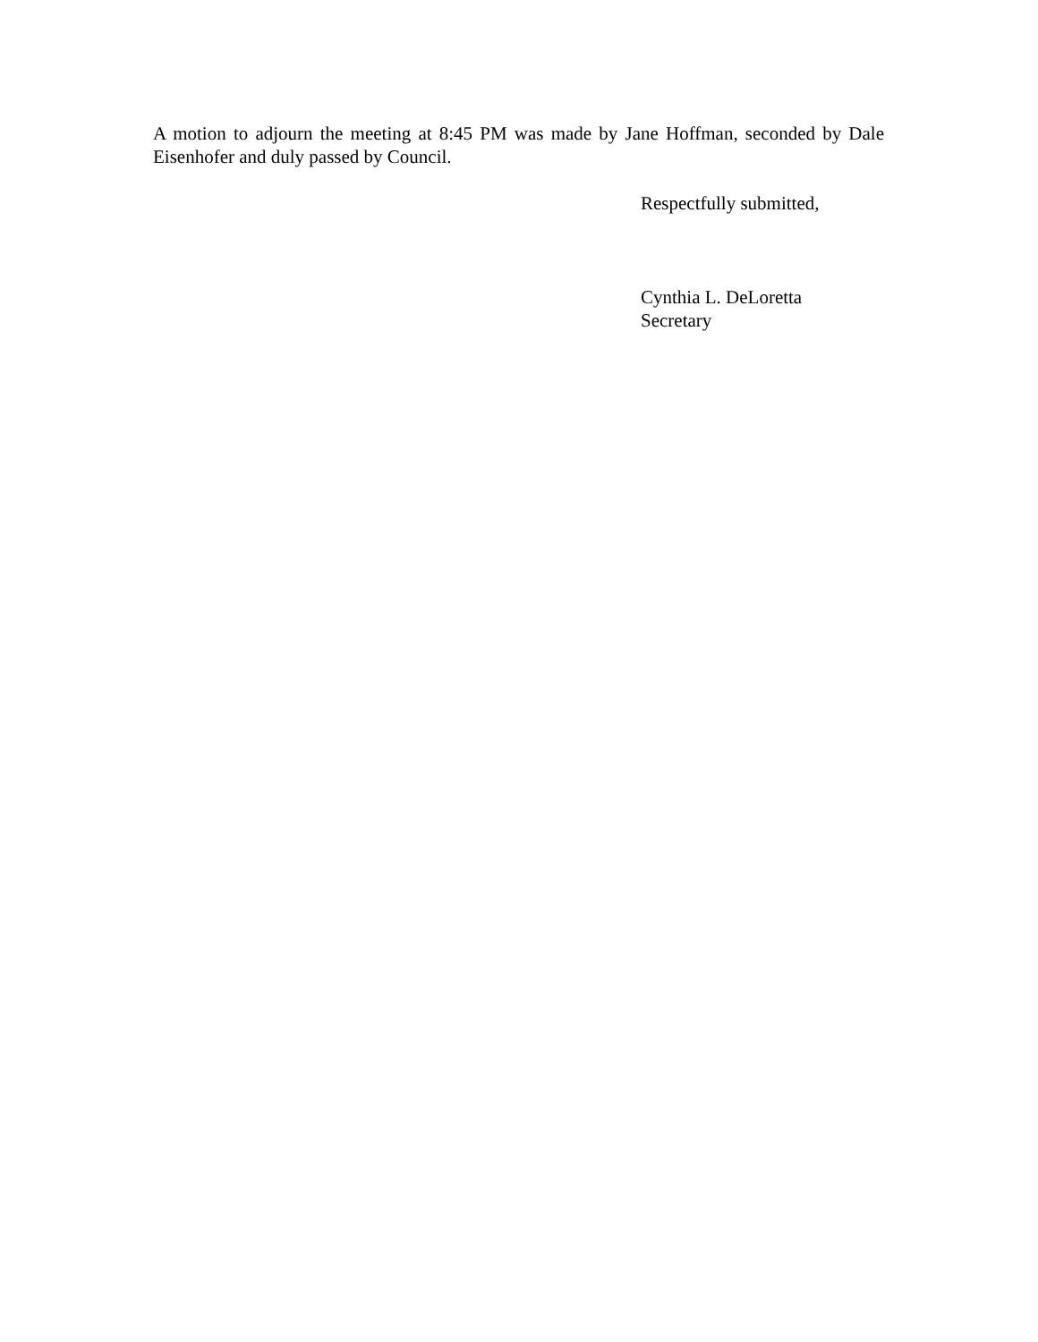A motion to adjourn the meeting at 8:45 PM was made by Jane Hoffman, seconded by Dale Eisenhofer and duly passed by Council.
Respectfully submitted,
Cynthia L. DeLoretta
Secretary